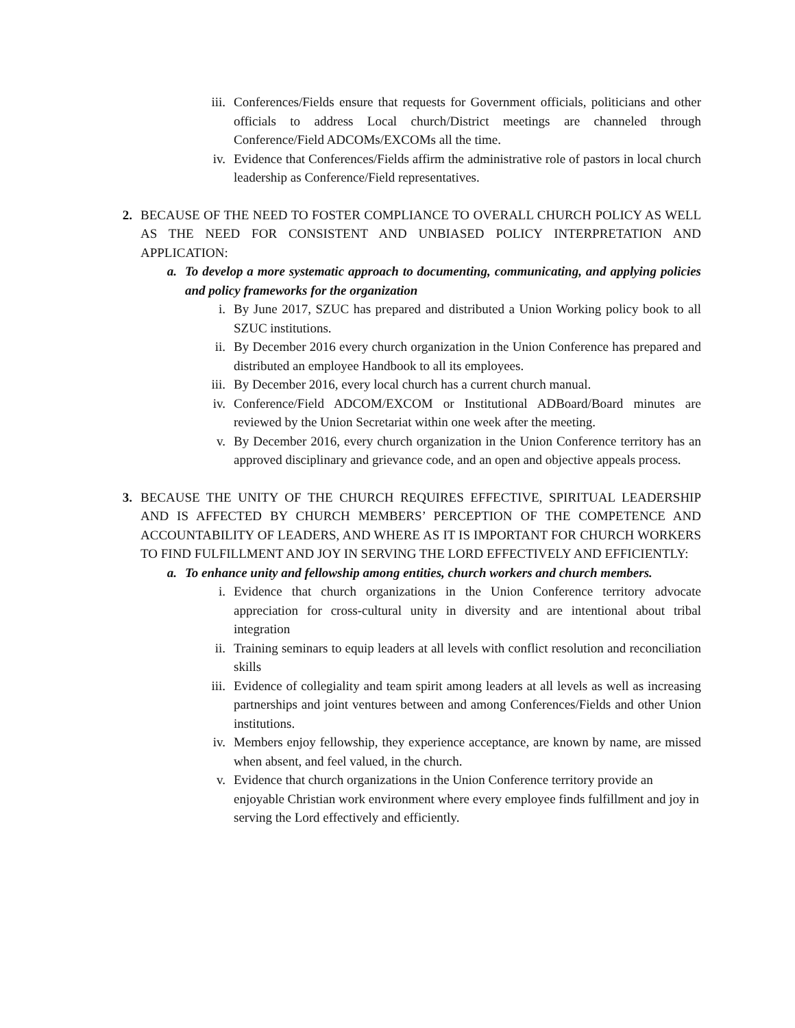iii. Conferences/Fields ensure that requests for Government officials, politicians and other officials to address Local church/District meetings are channeled through Conference/Field ADCOMs/EXCOMs all the time.
iv. Evidence that Conferences/Fields affirm the administrative role of pastors in local church leadership as Conference/Field representatives.
2. BECAUSE OF THE NEED TO FOSTER COMPLIANCE TO OVERALL CHURCH POLICY AS WELL AS THE NEED FOR CONSISTENT AND UNBIASED POLICY INTERPRETATION AND APPLICATION:
a. To develop a more systematic approach to documenting, communicating, and applying policies and policy frameworks for the organization
i. By June 2017, SZUC has prepared and distributed a Union Working policy book to all SZUC institutions.
ii. By December 2016 every church organization in the Union Conference has prepared and distributed an employee Handbook to all its employees.
iii. By December 2016, every local church has a current church manual.
iv. Conference/Field ADCOM/EXCOM or Institutional ADBoard/Board minutes are reviewed by the Union Secretariat within one week after the meeting.
v. By December 2016, every church organization in the Union Conference territory has an approved disciplinary and grievance code, and an open and objective appeals process.
3. BECAUSE THE UNITY OF THE CHURCH REQUIRES EFFECTIVE, SPIRITUAL LEADERSHIP AND IS AFFECTED BY CHURCH MEMBERS’ PERCEPTION OF THE COMPETENCE AND ACCOUNTABILITY OF LEADERS, AND WHERE AS IT IS IMPORTANT FOR CHURCH WORKERS TO FIND FULFILLMENT AND JOY IN SERVING THE LORD EFFECTIVELY AND EFFICIENTLY:
a. To enhance unity and fellowship among entities, church workers and church members.
i. Evidence that church organizations in the Union Conference territory advocate appreciation for cross-cultural unity in diversity and are intentional about tribal integration
ii. Training seminars to equip leaders at all levels with conflict resolution and reconciliation skills
iii. Evidence of collegiality and team spirit among leaders at all levels as well as increasing partnerships and joint ventures between and among Conferences/Fields and other Union institutions.
iv. Members enjoy fellowship, they experience acceptance, are known by name, are missed when absent, and feel valued, in the church.
v. Evidence that church organizations in the Union Conference territory provide an enjoyable Christian work environment where every employee finds fulfillment and joy in serving the Lord effectively and efficiently.